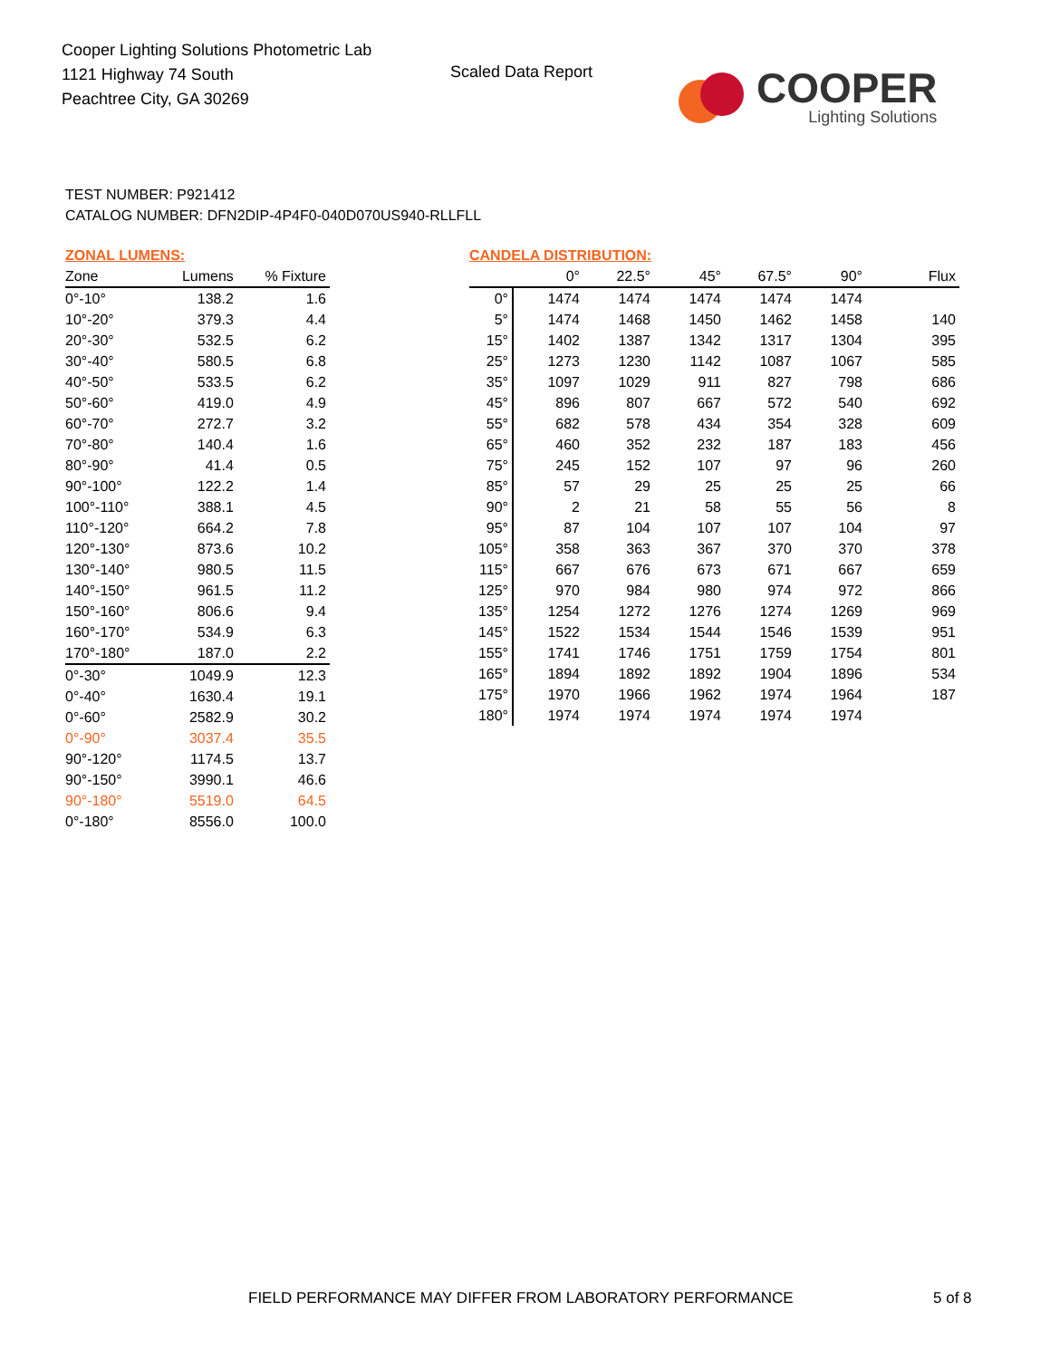Cooper Lighting Solutions Photometric Lab
1121 Highway 74 South
Peachtree City, GA 30269
Scaled Data Report
COOPER
Lighting Solutions
TEST NUMBER: P921412
CATALOG NUMBER: DFN2DIP-4P4F0-040D070US940-RLLFLL
ZONAL LUMENS:
| Zone | Lumens | % Fixture |
| --- | --- | --- |
| 0°-10° | 138.2 | 1.6 |
| 10°-20° | 379.3 | 4.4 |
| 20°-30° | 532.5 | 6.2 |
| 30°-40° | 580.5 | 6.8 |
| 40°-50° | 533.5 | 6.2 |
| 50°-60° | 419.0 | 4.9 |
| 60°-70° | 272.7 | 3.2 |
| 70°-80° | 140.4 | 1.6 |
| 80°-90° | 41.4 | 0.5 |
| 90°-100° | 122.2 | 1.4 |
| 100°-110° | 388.1 | 4.5 |
| 110°-120° | 664.2 | 7.8 |
| 120°-130° | 873.6 | 10.2 |
| 130°-140° | 980.5 | 11.5 |
| 140°-150° | 961.5 | 11.2 |
| 150°-160° | 806.6 | 9.4 |
| 160°-170° | 534.9 | 6.3 |
| 170°-180° | 187.0 | 2.2 |
| 0°-30° | 1049.9 | 12.3 |
| 0°-40° | 1630.4 | 19.1 |
| 0°-60° | 2582.9 | 30.2 |
| 0°-90° | 3037.4 | 35.5 |
| 90°-120° | 1174.5 | 13.7 |
| 90°-150° | 3990.1 | 46.6 |
| 90°-180° | 5519.0 | 64.5 |
| 0°-180° | 8556.0 | 100.0 |
CANDELA DISTRIBUTION:
| | 0° | 22.5° | 45° | 67.5° | 90° | Flux |
| --- | --- | --- | --- | --- | --- | --- |
| 0° | 1474 | 1474 | 1474 | 1474 | 1474 | |
| 5° | 1474 | 1468 | 1450 | 1462 | 1458 | 140 |
| 15° | 1402 | 1387 | 1342 | 1317 | 1304 | 395 |
| 25° | 1273 | 1230 | 1142 | 1087 | 1067 | 585 |
| 35° | 1097 | 1029 | 911 | 827 | 798 | 686 |
| 45° | 896 | 807 | 667 | 572 | 540 | 692 |
| 55° | 682 | 578 | 434 | 354 | 328 | 609 |
| 65° | 460 | 352 | 232 | 187 | 183 | 456 |
| 75° | 245 | 152 | 107 | 97 | 96 | 260 |
| 85° | 57 | 29 | 25 | 25 | 25 | 66 |
| 90° | 2 | 21 | 58 | 55 | 56 | 8 |
| 95° | 87 | 104 | 107 | 107 | 104 | 97 |
| 105° | 358 | 363 | 367 | 370 | 370 | 378 |
| 115° | 667 | 676 | 673 | 671 | 667 | 659 |
| 125° | 970 | 984 | 980 | 974 | 972 | 866 |
| 135° | 1254 | 1272 | 1276 | 1274 | 1269 | 969 |
| 145° | 1522 | 1534 | 1544 | 1546 | 1539 | 951 |
| 155° | 1741 | 1746 | 1751 | 1759 | 1754 | 801 |
| 165° | 1894 | 1892 | 1892 | 1904 | 1896 | 534 |
| 175° | 1970 | 1966 | 1962 | 1974 | 1964 | 187 |
| 180° | 1974 | 1974 | 1974 | 1974 | 1974 | |
FIELD PERFORMANCE MAY DIFFER FROM LABORATORY PERFORMANCE
5 of 8